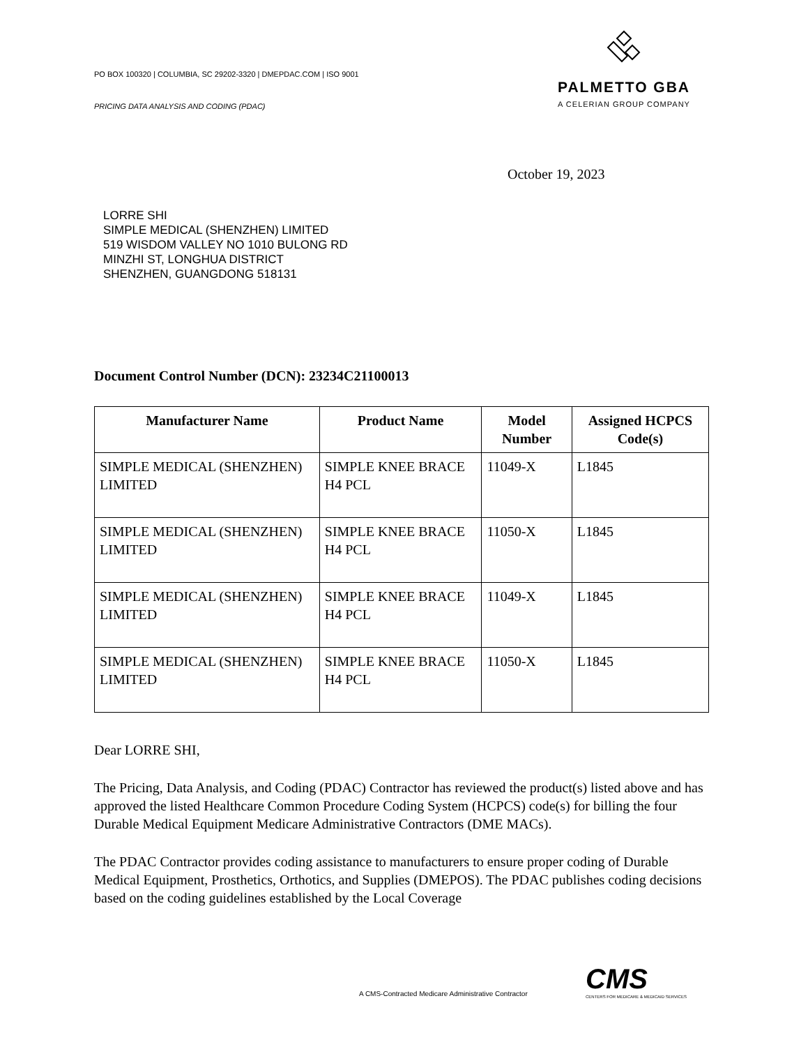PO BOX 100320 | COLUMBIA, SC 29202-3320 | DMEPDAC.COM | ISO 9001
PRICING DATA ANALYSIS AND CODING (PDAC)
PALMETTO GBA
A CELERIAN GROUP COMPANY
October 19, 2023
LORRE SHI
SIMPLE MEDICAL (SHENZHEN) LIMITED
519 WISDOM VALLEY NO 1010 BULONG RD
MINZHI ST, LONGHUA DISTRICT
SHENZHEN, GUANGDONG 518131
Document Control Number (DCN): 23234C21100013
| Manufacturer Name | Product Name | Model Number | Assigned HCPCS Code(s) |
| --- | --- | --- | --- |
| SIMPLE MEDICAL (SHENZHEN) LIMITED | SIMPLE KNEE BRACE H4 PCL | 11049-X | L1845 |
| SIMPLE MEDICAL (SHENZHEN) LIMITED | SIMPLE KNEE BRACE H4 PCL | 11050-X | L1845 |
| SIMPLE MEDICAL (SHENZHEN) LIMITED | SIMPLE KNEE BRACE H4 PCL | 11049-X | L1845 |
| SIMPLE MEDICAL (SHENZHEN) LIMITED | SIMPLE KNEE BRACE H4 PCL | 11050-X | L1845 |
Dear LORRE SHI,
The Pricing, Data Analysis, and Coding (PDAC) Contractor has reviewed the product(s) listed above and has approved the listed Healthcare Common Procedure Coding System (HCPCS) code(s) for billing the four Durable Medical Equipment Medicare Administrative Contractors (DME MACs).
The PDAC Contractor provides coding assistance to manufacturers to ensure proper coding of Durable Medical Equipment, Prosthetics, Orthotics, and Supplies (DMEPOS). The PDAC publishes coding decisions based on the coding guidelines established by the Local Coverage
A CMS-Contracted Medicare Administrative Contractor
CMS
CENTERS FOR MEDICARE & MEDICAID SERVICES